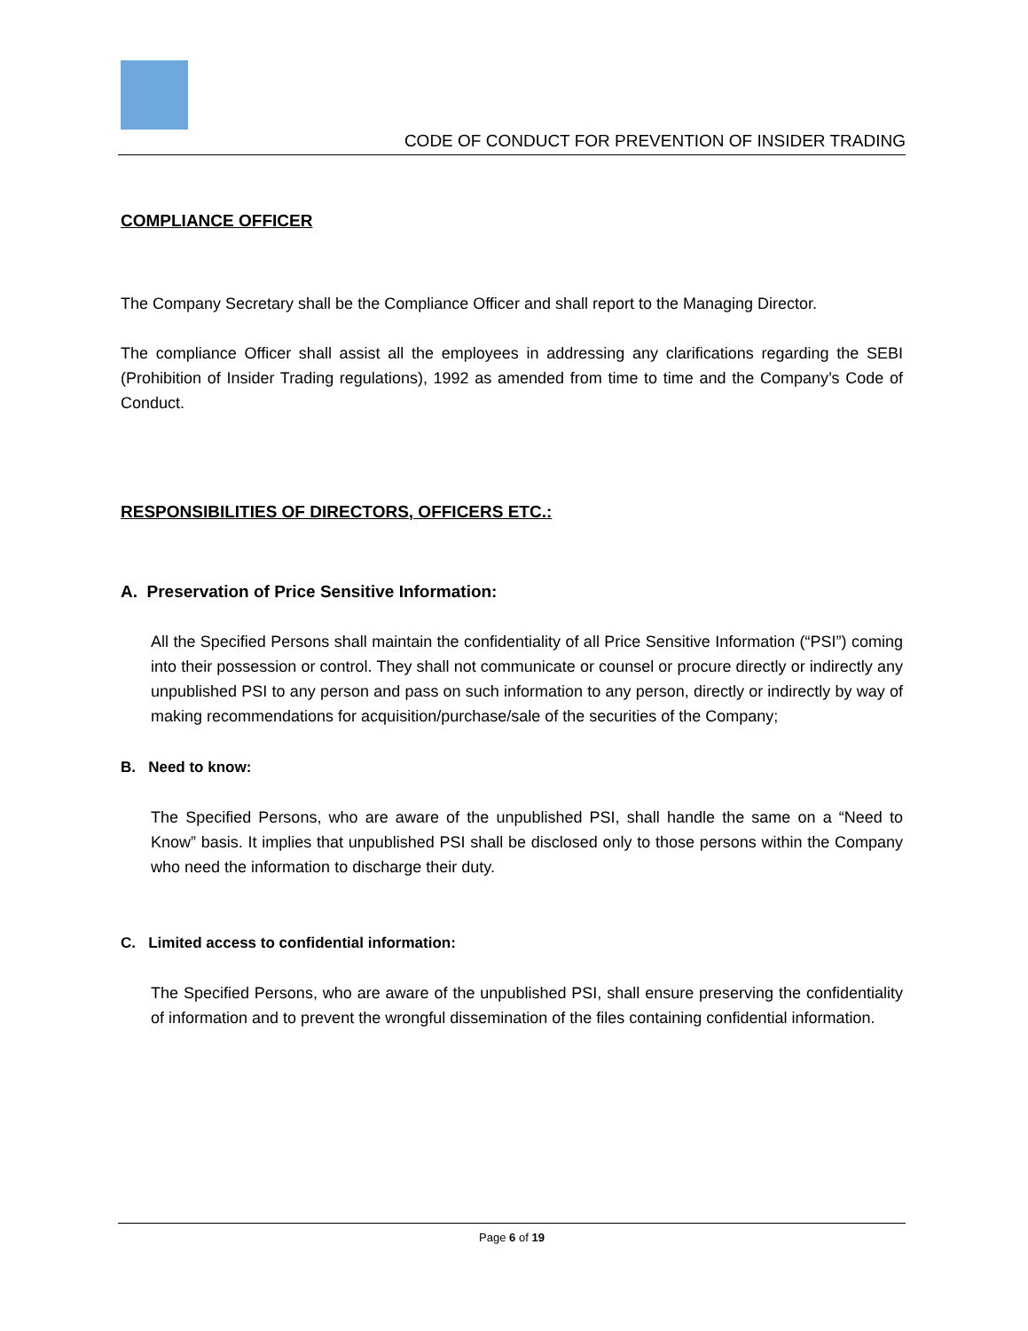CODE OF CONDUCT FOR PREVENTION OF INSIDER TRADING
COMPLIANCE OFFICER
The Company Secretary shall be the Compliance Officer and shall report to the Managing Director.
The compliance Officer shall assist all the employees in addressing any clarifications regarding the SEBI (Prohibition of Insider Trading regulations), 1992 as amended from time to time and the Company’s Code of Conduct.
RESPONSIBILITIES OF DIRECTORS, OFFICERS ETC.:
A. Preservation of Price Sensitive Information:
All the Specified Persons shall maintain the confidentiality of all Price Sensitive Information (“PSI”) coming into their possession or control. They shall not communicate or counsel or procure directly or indirectly any unpublished PSI to any person and pass on such information to any person, directly or indirectly by way of making recommendations for acquisition/purchase/sale of the securities of the Company;
B. Need to know:
The Specified Persons, who are aware of the unpublished PSI, shall handle the same on a “Need to Know” basis. It implies that unpublished PSI shall be disclosed only to those persons within the Company who need the information to discharge their duty.
C. Limited access to confidential information:
The Specified Persons, who are aware of the unpublished PSI, shall ensure preserving the confidentiality of information and to prevent the wrongful dissemination of the files containing confidential information.
Page 6 of 19